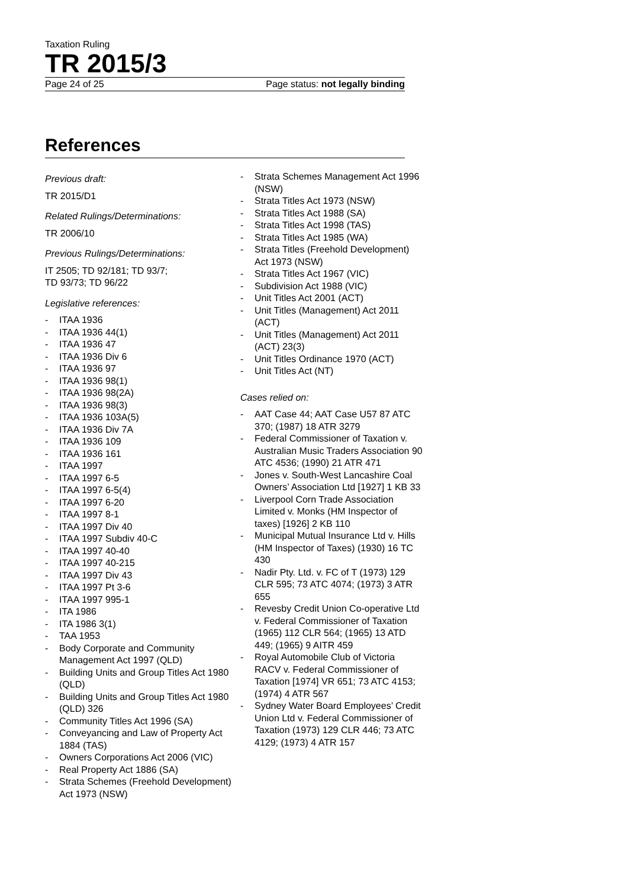Taxation Ruling
TR 2015/3
Page 24 of 25 Page status: not legally binding
References
Previous draft:
TR 2015/D1
Related Rulings/Determinations:
TR 2006/10
Previous Rulings/Determinations:
IT 2505; TD 92/181; TD 93/7;
TD 93/73; TD 96/22
Legislative references:
- ITAA 1936
- ITAA 1936 44(1)
- ITAA 1936 47
- ITAA 1936 Div 6
- ITAA 1936 97
- ITAA 1936 98(1)
- ITAA 1936 98(2A)
- ITAA 1936 98(3)
- ITAA 1936 103A(5)
- ITAA 1936 Div 7A
- ITAA 1936 109
- ITAA 1936 161
- ITAA 1997
- ITAA 1997 6-5
- ITAA 1997 6-5(4)
- ITAA 1997 6-20
- ITAA 1997 8-1
- ITAA 1997 Div 40
- ITAA 1997 Subdiv 40-C
- ITAA 1997 40-40
- ITAA 1997 40-215
- ITAA 1997 Div 43
- ITAA 1997 Pt 3-6
- ITAA 1997 995-1
- ITA 1986
- ITA 1986 3(1)
- TAA 1953
- Body Corporate and Community Management Act 1997 (QLD)
- Building Units and Group Titles Act 1980 (QLD)
- Building Units and Group Titles Act 1980 (QLD) 326
- Community Titles Act 1996 (SA)
- Conveyancing and Law of Property Act 1884 (TAS)
- Owners Corporations Act 2006 (VIC)
- Real Property Act 1886 (SA)
- Strata Schemes (Freehold Development) Act 1973 (NSW)
- Strata Schemes Management Act 1996 (NSW)
- Strata Titles Act 1973 (NSW)
- Strata Titles Act 1988 (SA)
- Strata Titles Act 1998 (TAS)
- Strata Titles Act 1985 (WA)
- Strata Titles (Freehold Development) Act 1973 (NSW)
- Strata Titles Act 1967 (VIC)
- Subdivision Act 1988 (VIC)
- Unit Titles Act 2001 (ACT)
- Unit Titles (Management) Act 2011 (ACT)
- Unit Titles (Management) Act 2011 (ACT) 23(3)
- Unit Titles Ordinance 1970 (ACT)
- Unit Titles Act (NT)
Cases relied on:
- AAT Case 44; AAT Case U57 87 ATC 370; (1987) 18 ATR 3279
- Federal Commissioner of Taxation v. Australian Music Traders Association 90 ATC 4536; (1990) 21 ATR 471
- Jones v. South-West Lancashire Coal Owners’ Association Ltd [1927] 1 KB 33
- Liverpool Corn Trade Association Limited v. Monks (HM Inspector of taxes) [1926] 2 KB 110
- Municipal Mutual Insurance Ltd v. Hills (HM Inspector of Taxes) (1930) 16 TC 430
- Nadir Pty. Ltd. v. FC of T (1973) 129 CLR 595; 73 ATC 4074; (1973) 3 ATR 655
- Revesby Credit Union Co-operative Ltd v. Federal Commissioner of Taxation (1965) 112 CLR 564; (1965) 13 ATD 449; (1965) 9 AITR 459
- Royal Automobile Club of Victoria RACV v. Federal Commissioner of Taxation [1974] VR 651; 73 ATC 4153; (1974) 4 ATR 567
- Sydney Water Board Employees’ Credit Union Ltd v. Federal Commissioner of Taxation (1973) 129 CLR 446; 73 ATC 4129; (1973) 4 ATR 157